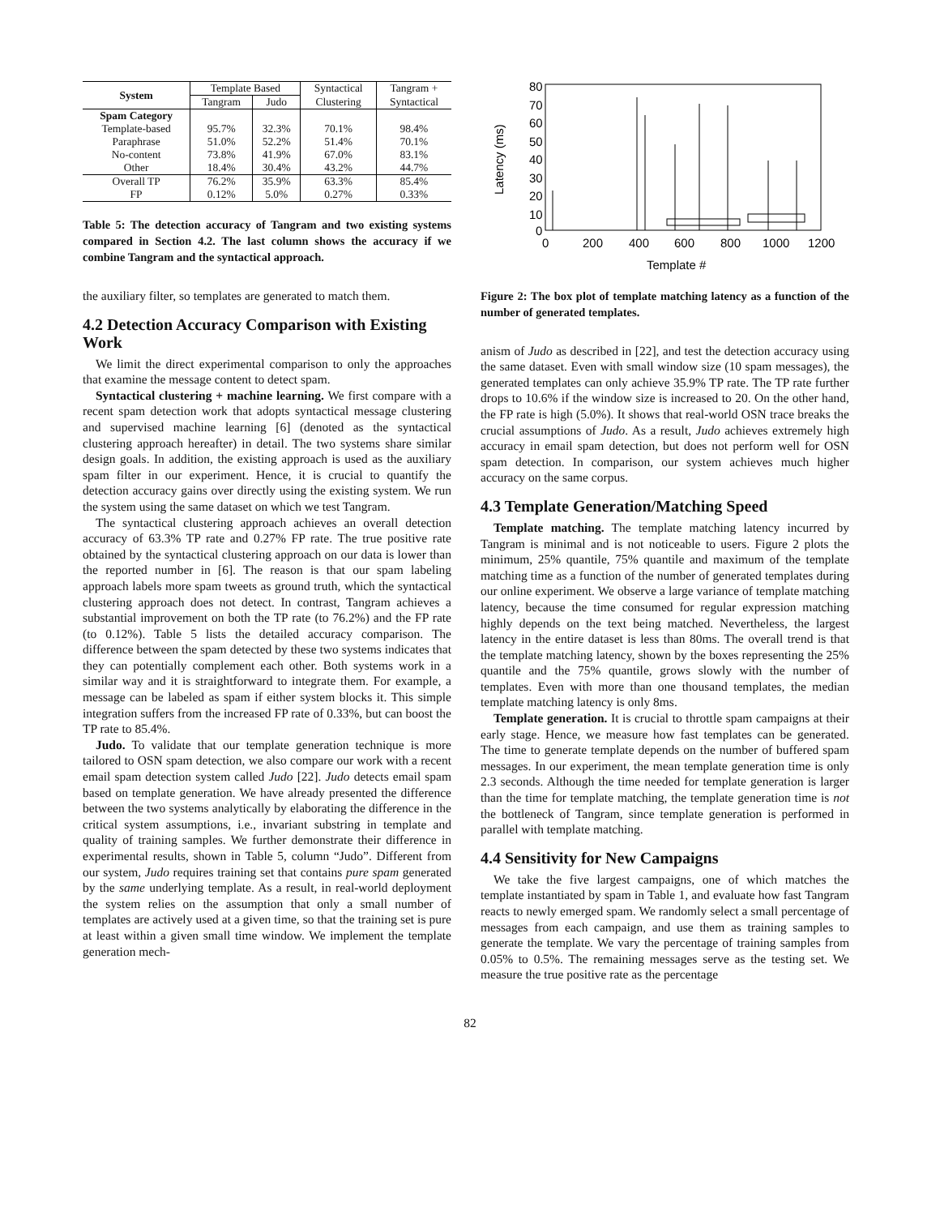| System | Template Based | | Syntactical | Tangram + |
| | Tangram | Judo | Clustering | Syntactical |
| Spam Category | | | | |
| Template-based | 95.7% | 32.3% | 70.1% | 98.4% |
| Paraphrase | 51.0% | 52.2% | 51.4% | 70.1% |
| No-content | 73.8% | 41.9% | 67.0% | 83.1% |
| Other | 18.4% | 30.4% | 43.2% | 44.7% |
| Overall TP | 76.2% | 35.9% | 63.3% | 85.4% |
| FP | 0.12% | 5.0% | 0.27% | 0.33% |
Table 5: The detection accuracy of Tangram and two existing systems compared in Section 4.2. The last column shows the accuracy if we combine Tangram and the syntactical approach.
the auxiliary filter, so templates are generated to match them.
4.2 Detection Accuracy Comparison with Existing Work
We limit the direct experimental comparison to only the approaches that examine the message content to detect spam.
Syntactical clustering + machine learning. We first compare with a recent spam detection work that adopts syntactical message clustering and supervised machine learning [6] (denoted as the syntactical clustering approach hereafter) in detail. The two systems share similar design goals. In addition, the existing approach is used as the auxiliary spam filter in our experiment. Hence, it is crucial to quantify the detection accuracy gains over directly using the existing system. We run the system using the same dataset on which we test Tangram.
The syntactical clustering approach achieves an overall detection accuracy of 63.3% TP rate and 0.27% FP rate. The true positive rate obtained by the syntactical clustering approach on our data is lower than the reported number in [6]. The reason is that our spam labeling approach labels more spam tweets as ground truth, which the syntactical clustering approach does not detect. In contrast, Tangram achieves a substantial improvement on both the TP rate (to 76.2%) and the FP rate (to 0.12%). Table 5 lists the detailed accuracy comparison. The difference between the spam detected by these two systems indicates that they can potentially complement each other. Both systems work in a similar way and it is straightforward to integrate them. For example, a message can be labeled as spam if either system blocks it. This simple integration suffers from the increased FP rate of 0.33%, but can boost the TP rate to 85.4%.
Judo. To validate that our template generation technique is more tailored to OSN spam detection, we also compare our work with a recent email spam detection system called Judo [22]. Judo detects email spam based on template generation. We have already presented the difference between the two systems analytically by elaborating the difference in the critical system assumptions, i.e., invariant substring in template and quality of training samples. We further demonstrate their difference in experimental results, shown in Table 5, column “Judo”. Different from our system, Judo requires training set that contains pure spam generated by the same underlying template. As a result, in real-world deployment the system relies on the assumption that only a small number of templates are actively used at a given time, so that the training set is pure at least within a given small time window. We implement the template generation mech-
80
70
60
50
40
30
20
10
0
0
200
400
600
800
1000
1200
Template #
Latency (ms)
Figure 2: The box plot of template matching latency as a function of the number of generated templates.
anism of Judo as described in [22], and test the detection accuracy using the same dataset. Even with small window size (10 spam messages), the generated templates can only achieve 35.9% TP rate. The TP rate further drops to 10.6% if the window size is increased to 20. On the other hand, the FP rate is high (5.0%). It shows that real-world OSN trace breaks the crucial assumptions of Judo. As a result, Judo achieves extremely high accuracy in email spam detection, but does not perform well for OSN spam detection. In comparison, our system achieves much higher accuracy on the same corpus.
4.3 Template Generation/Matching Speed
Template matching. The template matching latency incurred by Tangram is minimal and is not noticeable to users. Figure 2 plots the minimum, 25% quantile, 75% quantile and maximum of the template matching time as a function of the number of generated templates during our online experiment. We observe a large variance of template matching latency, because the time consumed for regular expression matching highly depends on the text being matched. Nevertheless, the largest latency in the entire dataset is less than 80ms. The overall trend is that the template matching latency, shown by the boxes representing the 25% quantile and the 75% quantile, grows slowly with the number of templates. Even with more than one thousand templates, the median template matching latency is only 8ms.
Template generation. It is crucial to throttle spam campaigns at their early stage. Hence, we measure how fast templates can be generated. The time to generate template depends on the number of buffered spam messages. In our experiment, the mean template generation time is only 2.3 seconds. Although the time needed for template generation is larger than the time for template matching, the template generation time is not the bottleneck of Tangram, since template generation is performed in parallel with template matching.
4.4 Sensitivity for New Campaigns
We take the five largest campaigns, one of which matches the template instantiated by spam in Table 1, and evaluate how fast Tangram reacts to newly emerged spam. We randomly select a small percentage of messages from each campaign, and use them as training samples to generate the template. We vary the percentage of training samples from 0.05% to 0.5%. The remaining messages serve as the testing set. We measure the true positive rate as the percentage
82